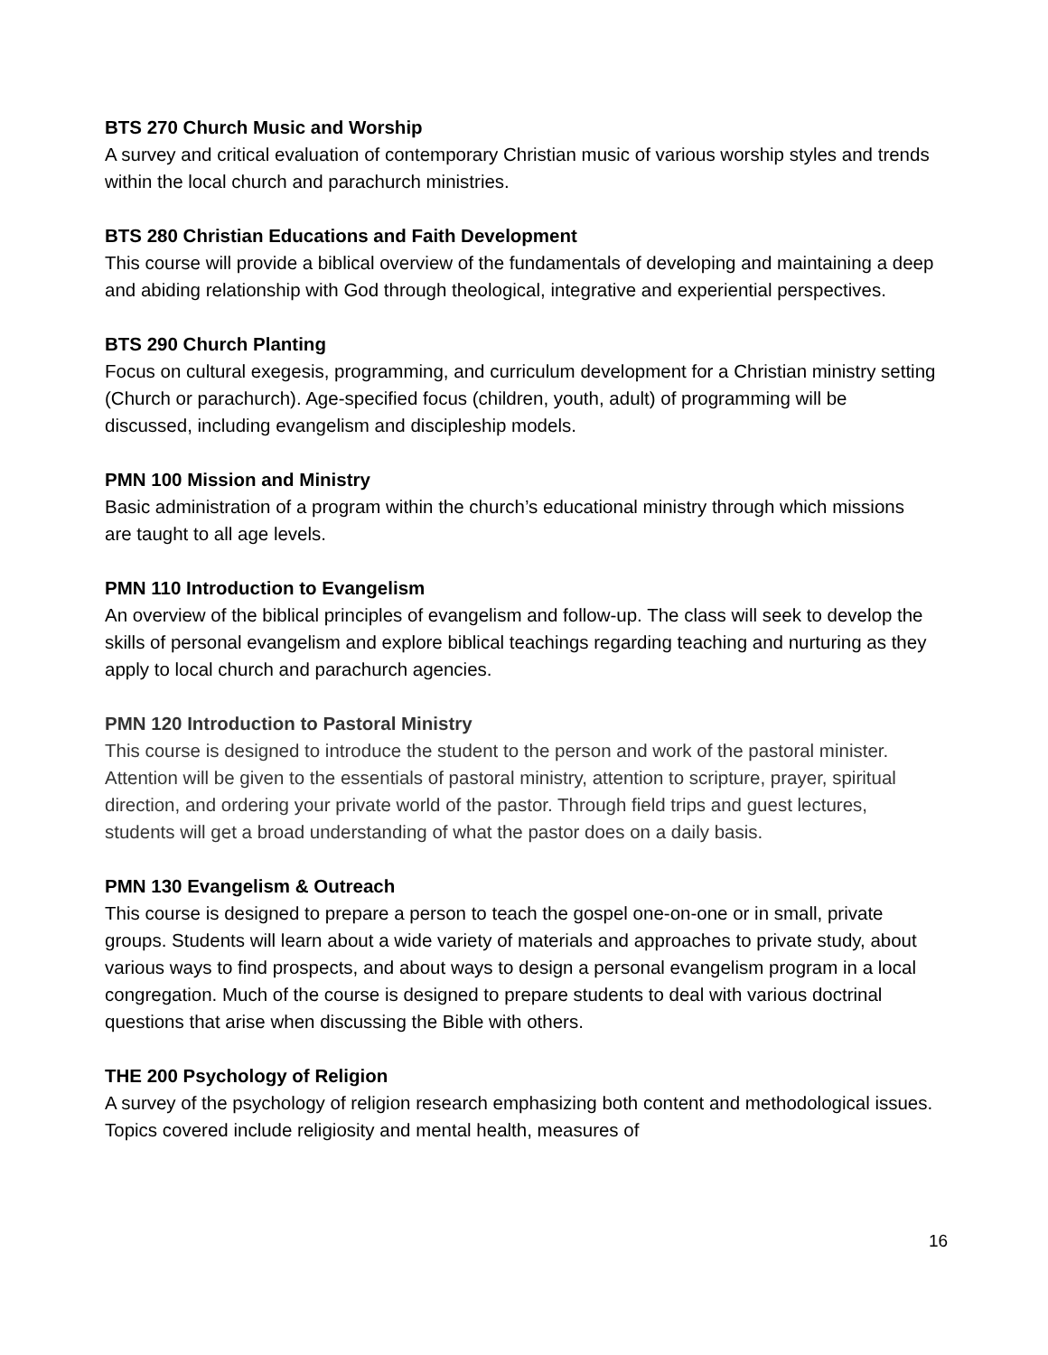BTS 270 Church Music and Worship
A survey and critical evaluation of contemporary Christian music of various worship styles and trends within the local church and parachurch ministries.
BTS 280 Christian Educations and Faith Development
This course will provide a biblical overview of the fundamentals of developing and maintaining a deep and abiding relationship with God through theological, integrative and experiential perspectives.
BTS 290 Church Planting
Focus on cultural exegesis, programming, and curriculum development for a Christian ministry setting (Church or parachurch). Age-specified focus (children, youth, adult) of programming will be discussed, including evangelism and discipleship models.
PMN 100 Mission and Ministry
Basic administration of a program within the church’s educational ministry through which missions are taught to all age levels.
PMN 110 Introduction to Evangelism
An overview of the biblical principles of evangelism and follow-up. The class will seek to develop the skills of personal evangelism and explore biblical teachings regarding teaching and nurturing as they apply to local church and parachurch agencies.
PMN 120 Introduction to Pastoral Ministry
This course is designed to introduce the student to the person and work of the pastoral minister. Attention will be given to the essentials of pastoral ministry, attention to scripture, prayer, spiritual direction, and ordering your private world of the pastor. Through field trips and guest lectures, students will get a broad understanding of what the pastor does on a daily basis.
PMN 130 Evangelism & Outreach
This course is designed to prepare a person to teach the gospel one-on-one or in small, private groups. Students will learn about a wide variety of materials and approaches to private study, about various ways to find prospects, and about ways to design a personal evangelism program in a local congregation. Much of the course is designed to prepare students to deal with various doctrinal questions that arise when discussing the Bible with others.
THE 200 Psychology of Religion
A survey of the psychology of religion research emphasizing both content and methodological issues. Topics covered include religiosity and mental health, measures of
16